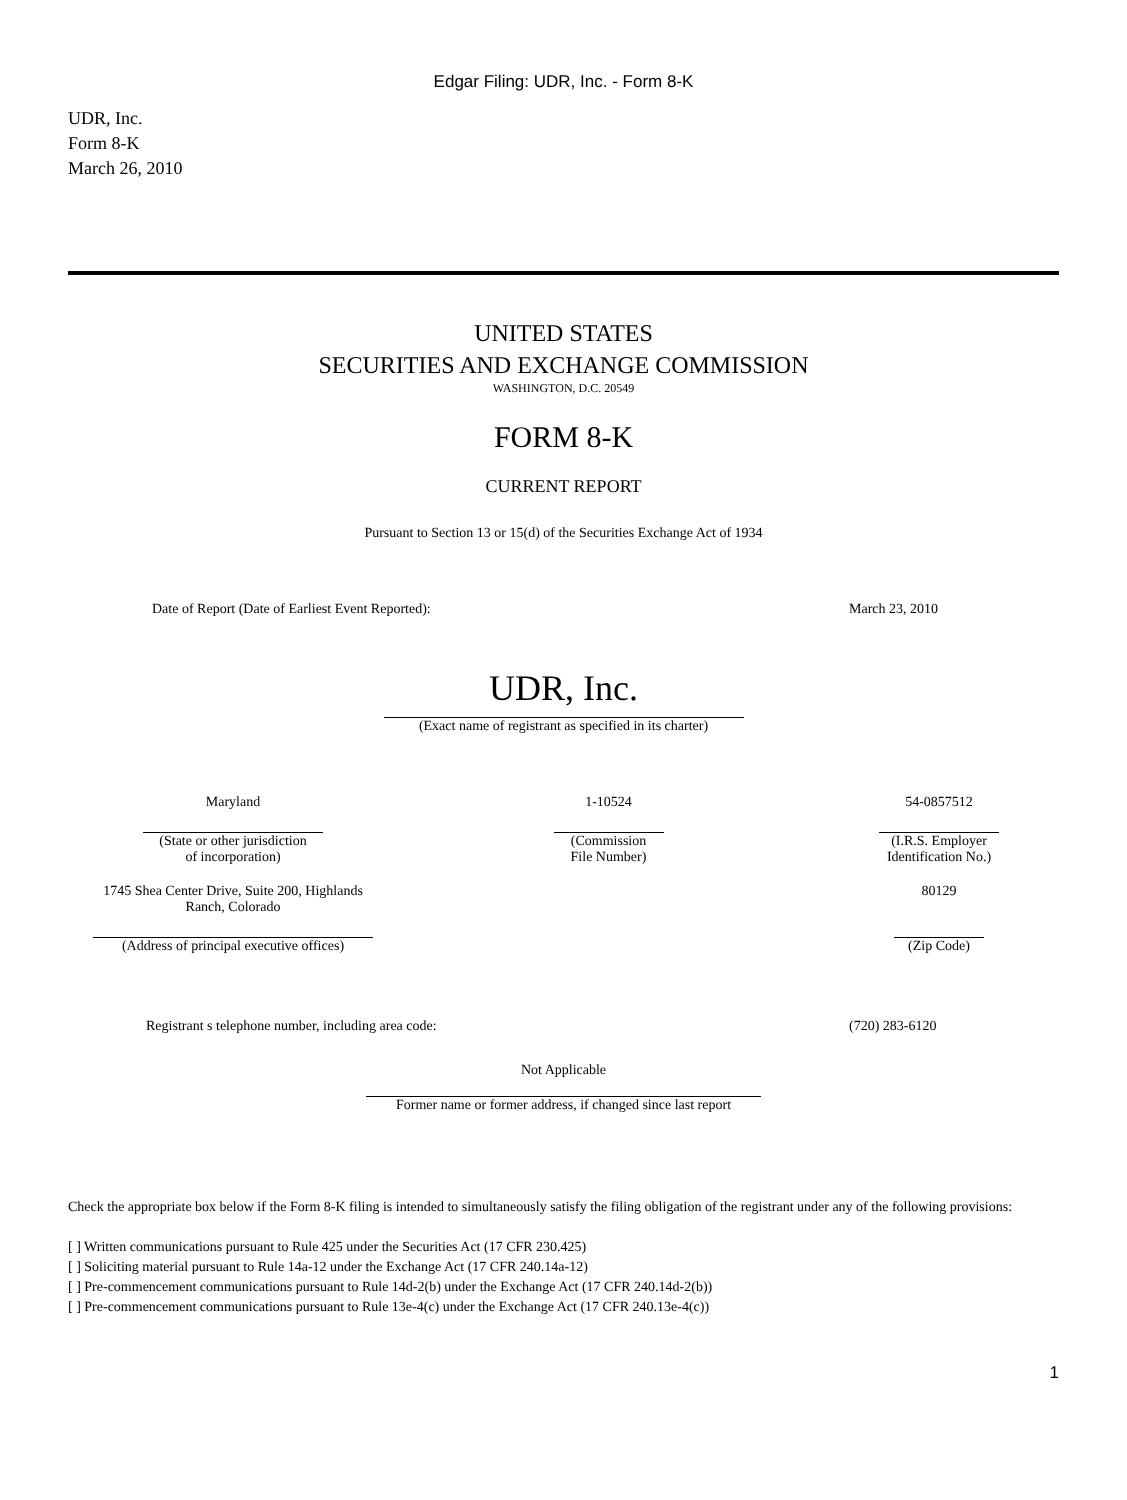Edgar Filing: UDR, Inc. - Form 8-K
UDR, Inc.
Form 8-K
March 26, 2010
UNITED STATES
SECURITIES AND EXCHANGE COMMISSION
WASHINGTON, D.C. 20549
FORM 8-K
CURRENT REPORT
Pursuant to Section 13 or 15(d) of the Securities Exchange Act of 1934
| Date of Report (Date of Earliest Event Reported): | March 23, 2010 |
UDR, Inc.
(Exact name of registrant as specified in its charter)
| Maryland | 1-10524 | 54-0857512 |
| (State or other jurisdiction of incorporation) | (Commission File Number) | (I.R.S. Employer Identification No.) |
| 1745 Shea Center Drive, Suite 200, Highlands Ranch, Colorado | | 80129 |
| (Address of principal executive offices) | | (Zip Code) |
| Registrant s telephone number, including area code: | (720) 283-6120 |
Not Applicable
Former name or former address, if changed since last report
Check the appropriate box below if the Form 8-K filing is intended to simultaneously satisfy the filing obligation of the registrant under any of the following provisions:
[ ] Written communications pursuant to Rule 425 under the Securities Act (17 CFR 230.425)
[ ] Soliciting material pursuant to Rule 14a-12 under the Exchange Act (17 CFR 240.14a-12)
[ ] Pre-commencement communications pursuant to Rule 14d-2(b) under the Exchange Act (17 CFR 240.14d-2(b))
[ ] Pre-commencement communications pursuant to Rule 13e-4(c) under the Exchange Act (17 CFR 240.13e-4(c))
1